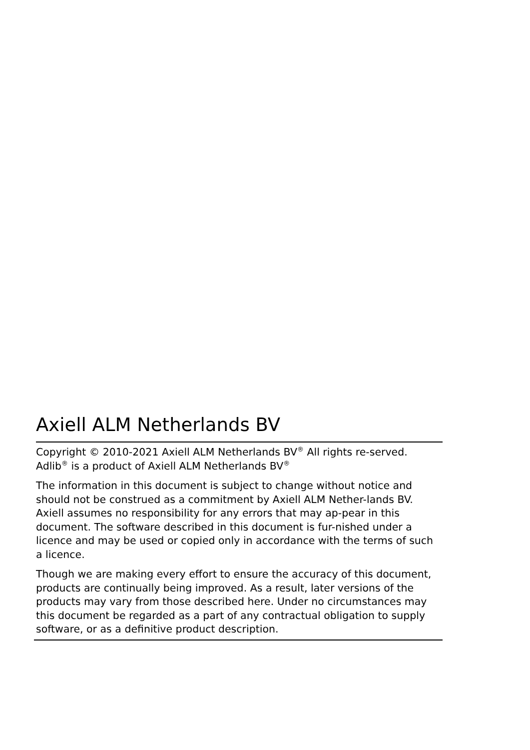Axiell ALM Netherlands BV
Copyright © 2010-2021 Axiell ALM Netherlands BV<sup>®</sup> All rights re-served. Adlib<sup>®</sup> is a product of Axiell ALM Netherlands BV<sup>®</sup>
The information in this document is subject to change without notice and should not be construed as a commitment by Axiell ALM Nether-lands BV. Axiell assumes no responsibility for any errors that may ap-pear in this document. The software described in this document is fur-nished under a licence and may be used or copied only in accordance with the terms of such a licence.
Though we are making every effort to ensure the accuracy of this document, products are continually being improved. As a result, later versions of the products may vary from those described here. Under no circumstances may this document be regarded as a part of any contractual obligation to supply software, or as a definitive product description.